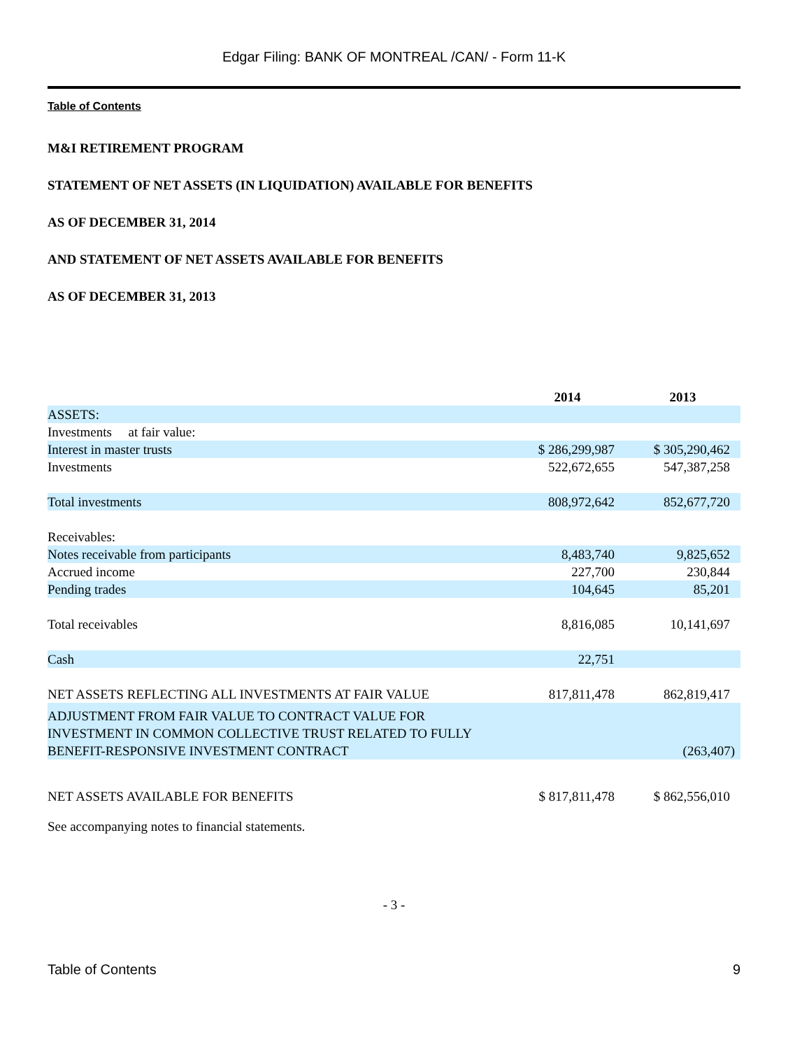Edgar Filing: BANK OF MONTREAL /CAN/ - Form 11-K
Table of Contents
M&I RETIREMENT PROGRAM
STATEMENT OF NET ASSETS (IN LIQUIDATION) AVAILABLE FOR BENEFITS
AS OF DECEMBER 31, 2014
AND STATEMENT OF NET ASSETS AVAILABLE FOR BENEFITS
AS OF DECEMBER 31, 2013
| | 2014 | 2013 |
| --- | --- | --- |
| ASSETS: | | |
| Investments at fair value: | | |
| Interest in master trusts | $ 286,299,987 | $ 305,290,462 |
| Investments | 522,672,655 | 547,387,258 |
| Total investments | 808,972,642 | 852,677,720 |
| Receivables: | | |
| Notes receivable from participants | 8,483,740 | 9,825,652 |
| Accrued income | 227,700 | 230,844 |
| Pending trades | 104,645 | 85,201 |
| Total receivables | 8,816,085 | 10,141,697 |
| Cash | 22,751 | |
| NET ASSETS REFLECTING ALL INVESTMENTS AT FAIR VALUE | 817,811,478 | 862,819,417 |
| ADJUSTMENT FROM FAIR VALUE TO CONTRACT VALUE FOR INVESTMENT IN COMMON COLLECTIVE TRUST RELATED TO FULLY BENEFIT-RESPONSIVE INVESTMENT CONTRACT | | (263,407) |
| NET ASSETS AVAILABLE FOR BENEFITS | $ 817,811,478 | $ 862,556,010 |
See accompanying notes to financial statements.
- 3 -
Table of Contents 9